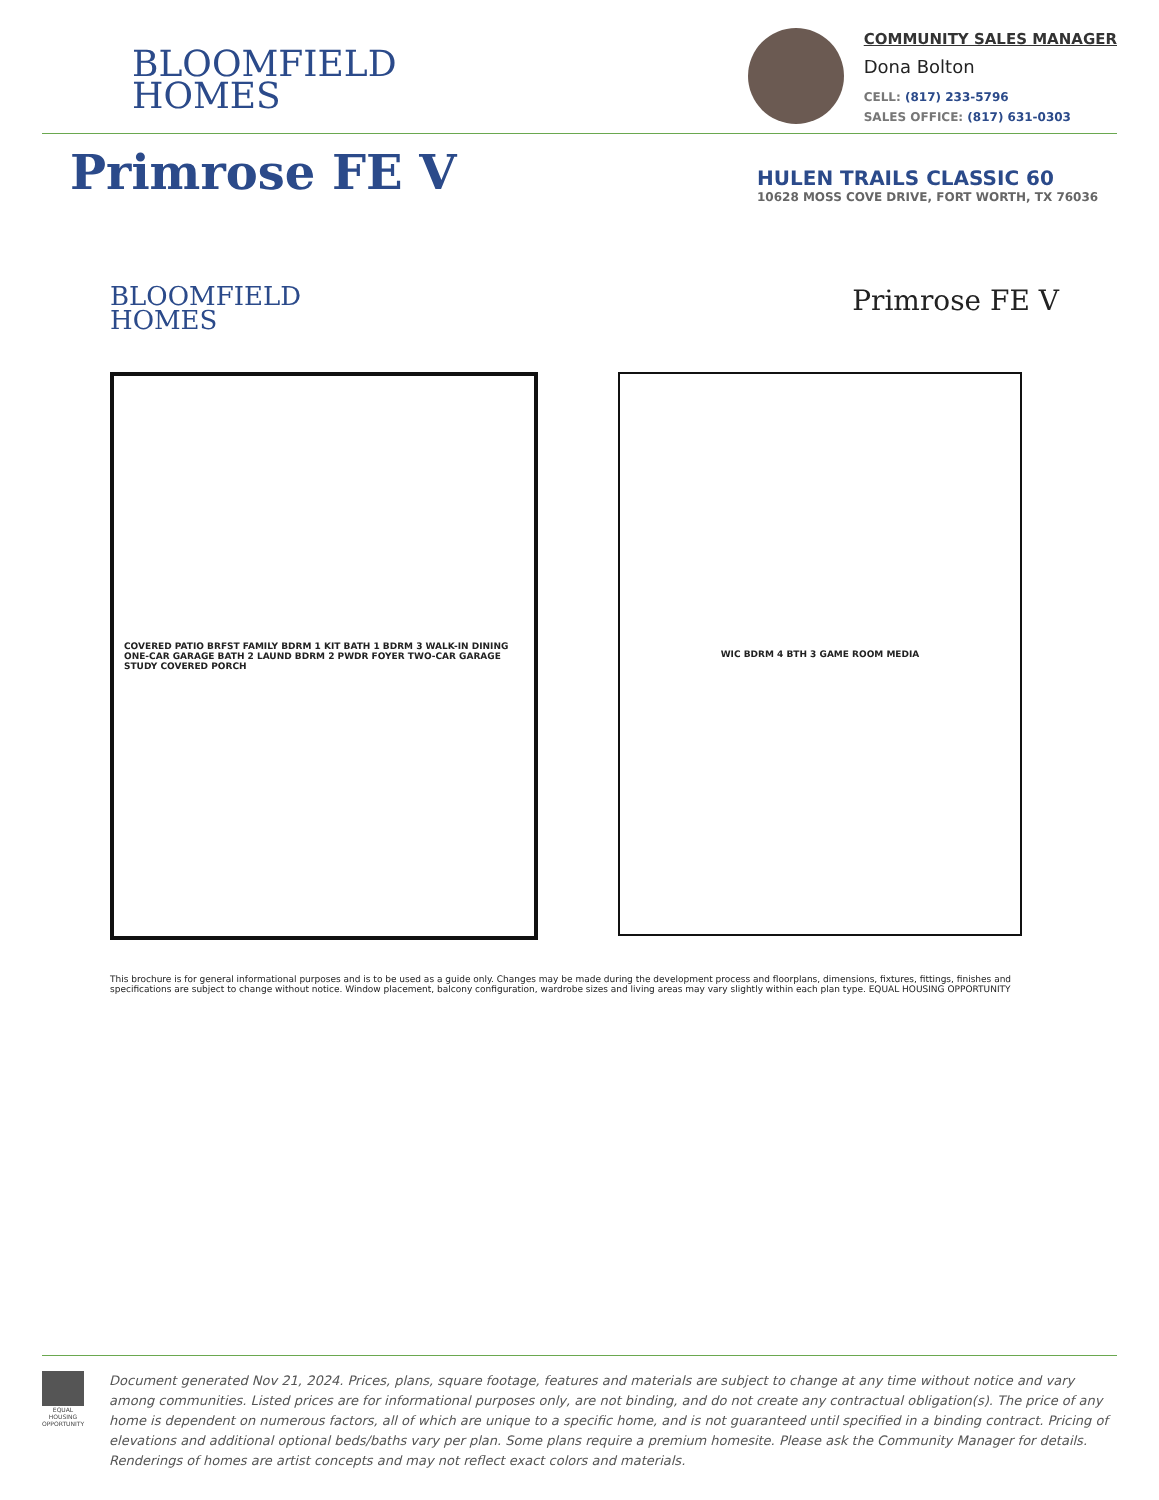BLOOMFIELD
HOMES
COMMUNITY SALES MANAGER
Dona Bolton
CELL: (817) 233-5796
SALES OFFICE: (817) 631-0303
Primrose FE V
HULEN TRAILS CLASSIC 60
10628 MOSS COVE DRIVE, FORT WORTH, TX 76036
BLOOMFIELD
HOMES
Primrose FE V
COVERED PATIO BRFST FAMILY BDRM 1 KIT BATH 1 BDRM 3 WALK-IN DINING ONE-CAR GARAGE BATH 2 LAUND BDRM 2 PWDR FOYER TWO-CAR GARAGE STUDY COVERED PORCH
WIC BDRM 4 BTH 3 GAME ROOM MEDIA
This brochure is for general informational purposes and is to be used as a guide only. Changes may be made during the development process and floorplans, dimensions, fixtures, fittings, finishes and specifications are subject to change without notice. Window placement, balcony configuration, wardrobe sizes and living areas may vary slightly within each plan type. EQUAL HOUSING OPPORTUNITY
EQUAL HOUSING OPPORTUNITY
Document generated Nov 21, 2024. Prices, plans, square footage, features and materials are subject to change at any time without notice and vary among communities. Listed prices are for informational purposes only, are not binding, and do not create any contractual obligation(s). The price of any home is dependent on numerous factors, all of which are unique to a specific home, and is not guaranteed until specified in a binding contract. Pricing of elevations and additional optional beds/baths vary per plan. Some plans require a premium homesite. Please ask the Community Manager for details. Renderings of homes are artist concepts and may not reflect exact colors and materials.